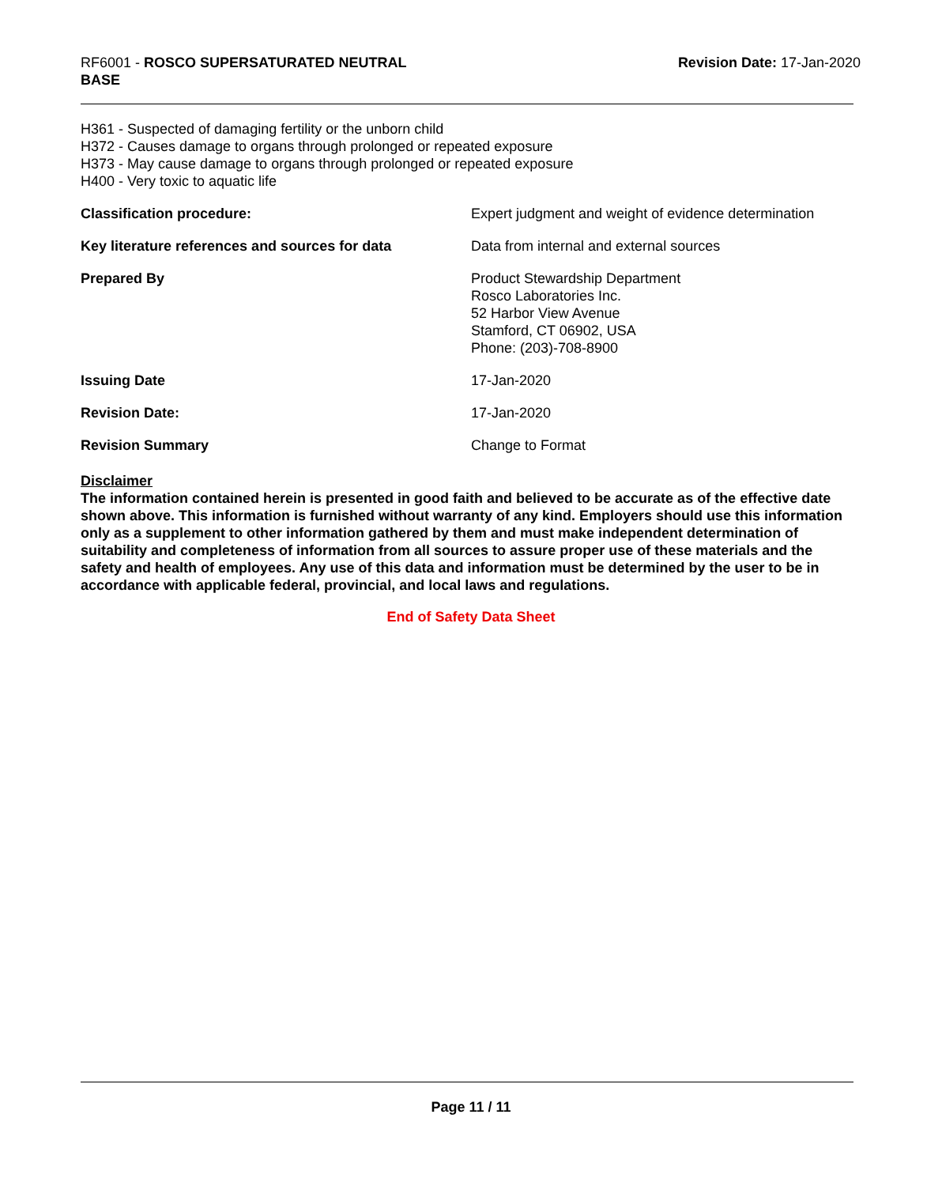RF6001 - ROSCO SUPERSATURATED NEUTRAL
BASE
Revision Date: 17-Jan-2020
H361 - Suspected of damaging fertility or the unborn child
H372 - Causes damage to organs through prolonged or repeated exposure
H373 - May cause damage to organs through prolonged or repeated exposure
H400 - Very toxic to aquatic life
Classification procedure: Expert judgment and weight of evidence determination
Key literature references and sources for data
Data from internal and external sources
Prepared By Product Stewardship Department
Rosco Laboratories Inc.
52 Harbor View Avenue
Stamford, CT 06902, USA
Phone: (203)-708-8900
Issuing Date 17-Jan-2020
Revision Date: 17-Jan-2020
Revision Summary Change to Format
Disclaimer
The information contained herein is presented in good faith and believed to be accurate as of the effective date shown above. This information is furnished without warranty of any kind. Employers should use this information only as a supplement to other information gathered by them and must make independent determination of suitability and completeness of information from all sources to assure proper use of these materials and the safety and health of employees. Any use of this data and information must be determined by the user to be in accordance with applicable federal, provincial, and local laws and regulations.
End of Safety Data Sheet
Page 11 / 11